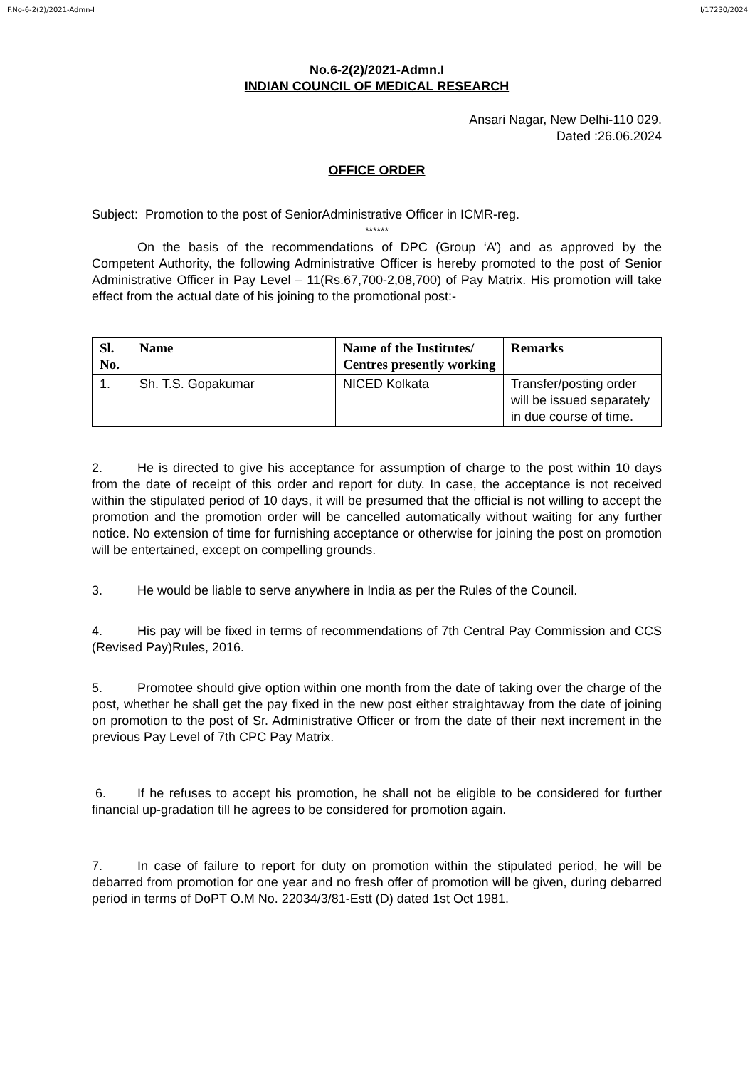F.No-6-2(2)/2021-Admn-I I/17230/2024
No.6-2(2)/2021-Admn.I
INDIAN COUNCIL OF MEDICAL RESEARCH
Ansari Nagar, New Delhi-110 029.
Dated :26.06.2024
OFFICE ORDER
Subject: Promotion to the post of SeniorAdministrative Officer in ICMR-reg.
******
On the basis of the recommendations of DPC (Group ‘A’) and as approved by the Competent Authority, the following Administrative Officer is hereby promoted to the post of Senior Administrative Officer in Pay Level – 11(Rs.67,700-2,08,700) of Pay Matrix. His promotion will take effect from the actual date of his joining to the promotional post:-
| Sl. No. | Name | Name of the Institutes/ Centres presently working | Remarks |
| --- | --- | --- | --- |
| 1. | Sh. T.S. Gopakumar | NICED Kolkata | Transfer/posting order will be issued separately in due course of time. |
2. He is directed to give his acceptance for assumption of charge to the post within 10 days from the date of receipt of this order and report for duty. In case, the acceptance is not received within the stipulated period of 10 days, it will be presumed that the official is not willing to accept the promotion and the promotion order will be cancelled automatically without waiting for any further notice. No extension of time for furnishing acceptance or otherwise for joining the post on promotion will be entertained, except on compelling grounds.
3. He would be liable to serve anywhere in India as per the Rules of the Council.
4. His pay will be fixed in terms of recommendations of 7th Central Pay Commission and CCS (Revised Pay)Rules, 2016.
5. Promotee should give option within one month from the date of taking over the charge of the post, whether he shall get the pay fixed in the new post either straightaway from the date of joining on promotion to the post of Sr. Administrative Officer or from the date of their next increment in the previous Pay Level of 7th CPC Pay Matrix.
6. If he refuses to accept his promotion, he shall not be eligible to be considered for further financial up-gradation till he agrees to be considered for promotion again.
7. In case of failure to report for duty on promotion within the stipulated period, he will be debarred from promotion for one year and no fresh offer of promotion will be given, during debarred period in terms of DoPT O.M No. 22034/3/81-Estt (D) dated 1st Oct 1981.